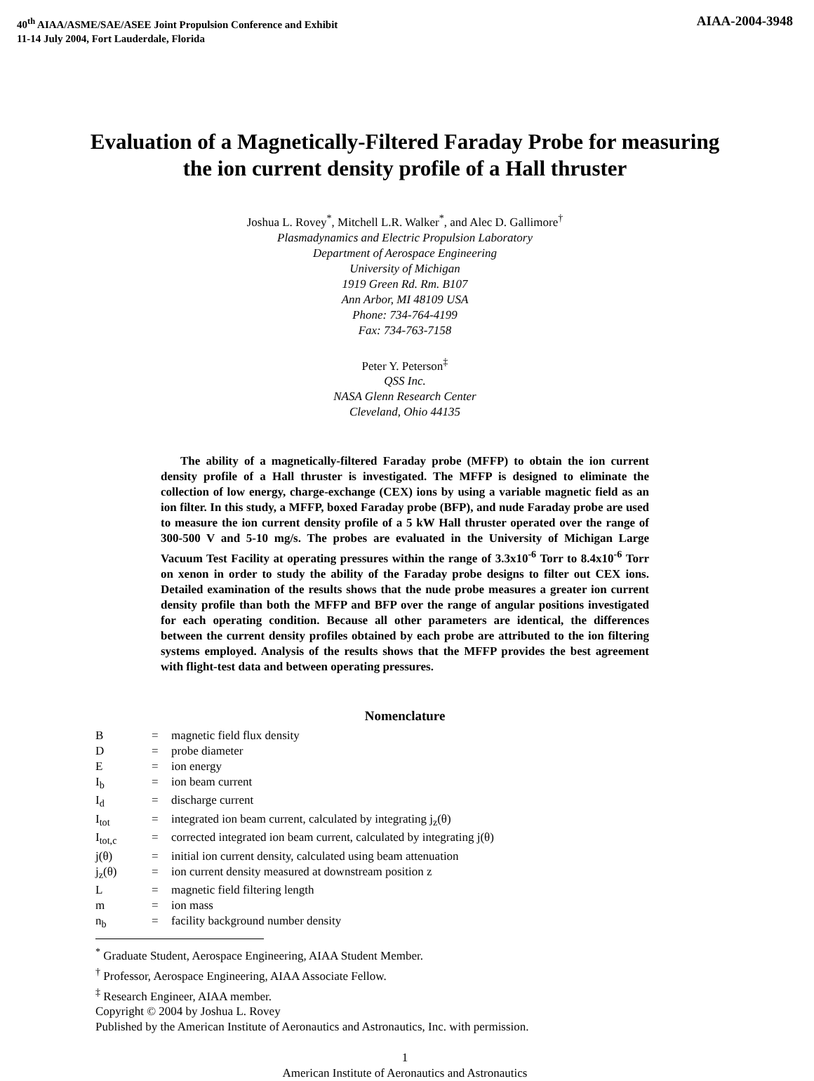40<sup>th</sup> AIAA/ASME/SAE/ASEE Joint Propulsion Conference and Exhibit
11-14 July 2004, Fort Lauderdale, Florida
AIAA-2004-3948
Evaluation of a Magnetically-Filtered Faraday Probe for measuring the ion current density profile of a Hall thruster
Joshua L. Rovey<sup>*</sup>, Mitchell L.R. Walker<sup>*</sup>, and Alec D. Gallimore<sup>†</sup>
Plasmadynamics and Electric Propulsion Laboratory
Department of Aerospace Engineering
University of Michigan
1919 Green Rd. Rm. B107
Ann Arbor, MI 48109 USA
Phone: 734-764-4199
Fax: 734-763-7158
Peter Y. Peterson<sup>‡</sup>
QSS Inc.
NASA Glenn Research Center
Cleveland, Ohio 44135
The ability of a magnetically-filtered Faraday probe (MFFP) to obtain the ion current density profile of a Hall thruster is investigated. The MFFP is designed to eliminate the collection of low energy, charge-exchange (CEX) ions by using a variable magnetic field as an ion filter. In this study, a MFFP, boxed Faraday probe (BFP), and nude Faraday probe are used to measure the ion current density profile of a 5 kW Hall thruster operated over the range of 300-500 V and 5-10 mg/s. The probes are evaluated in the University of Michigan Large Vacuum Test Facility at operating pressures within the range of 3.3x10<sup>-6</sup> Torr to 8.4x10<sup>-6</sup> Torr on xenon in order to study the ability of the Faraday probe designs to filter out CEX ions. Detailed examination of the results shows that the nude probe measures a greater ion current density profile than both the MFFP and BFP over the range of angular positions investigated for each operating condition. Because all other parameters are identical, the differences between the current density profiles obtained by each probe are attributed to the ion filtering systems employed. Analysis of the results shows that the MFFP provides the best agreement with flight-test data and between operating pressures.
Nomenclature
| B | = | magnetic field flux density |
| D | = | probe diameter |
| E | = | ion energy |
| I<sub>b</sub> | = | ion beam current |
| I<sub>d</sub> | = | discharge current |
| I<sub>tot</sub> | = | integrated ion beam current, calculated by integrating j<sub>z</sub>(θ) |
| I<sub>tot,c</sub> | = | corrected integrated ion beam current, calculated by integrating j(θ) |
| j(θ) | = | initial ion current density, calculated using beam attenuation |
| j<sub>z</sub>(θ) | = | ion current density measured at downstream position z |
| L | = | magnetic field filtering length |
| m | = | ion mass |
| n<sub>b</sub> | = | facility background number density |
<sup>*</sup> Graduate Student, Aerospace Engineering, AIAA Student Member.
<sup>†</sup> Professor, Aerospace Engineering, AIAA Associate Fellow.
<sup>‡</sup> Research Engineer, AIAA member.
Copyright © 2004 by Joshua L. Rovey
Published by the American Institute of Aeronautics and Astronautics, Inc. with permission.
1
American Institute of Aeronautics and Astronautics